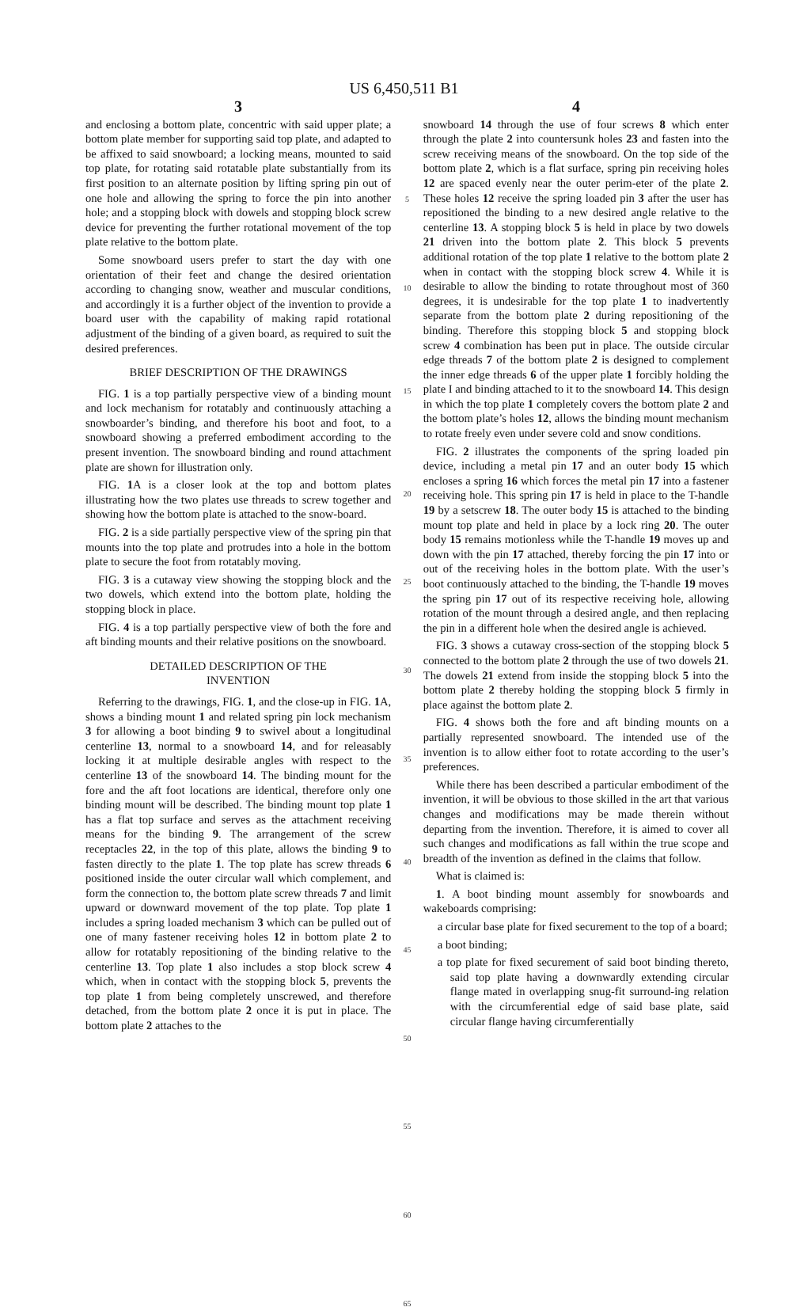US 6,450,511 B1
3
and enclosing a bottom plate, concentric with said upper plate; a bottom plate member for supporting said top plate, and adapted to be affixed to said snowboard; a locking means, mounted to said top plate, for rotating said rotatable plate substantially from its first position to an alternate position by lifting spring pin out of one hole and allowing the spring to force the pin into another hole; and a stopping block with dowels and stopping block screw device for preventing the further rotational movement of the top plate relative to the bottom plate.
Some snowboard users prefer to start the day with one orientation of their feet and change the desired orientation according to changing snow, weather and muscular conditions, and accordingly it is a further object of the invention to provide a board user with the capability of making rapid rotational adjustment of the binding of a given board, as required to suit the desired preferences.
BRIEF DESCRIPTION OF THE DRAWINGS
FIG. 1 is a top partially perspective view of a binding mount and lock mechanism for rotatably and continuously attaching a snowboarder’s binding, and therefore his boot and foot, to a snowboard showing a preferred embodiment according to the present invention. The snowboard binding and round attachment plate are shown for illustration only.
FIG. 1 A is a closer look at the top and bottom plates illustrating how the two plates use threads to screw together and showing how the bottom plate is attached to the snow-board.
FIG. 2 is a side partially perspective view of the spring pin that mounts into the top plate and protrudes into a hole in the bottom plate to secure the foot from rotatably moving.
FIG. 3 is a cutaway view showing the stopping block and the two dowels, which extend into the bottom plate, holding the stopping block in place.
FIG. 4 is a top partially perspective view of both the fore and aft binding mounts and their relative positions on the snowboard.
DETAILED DESCRIPTION OF THE
INVENTION
Referring to the drawings, FIG. 1, and the close-up in FIG. 1 A, shows a binding mount 1 and related spring pin lock mechanism 3 for allowing a boot binding 9 to swivel about a longitudinal centerline 13, normal to a snowboard 14, and for releasably locking it at multiple desirable angles with respect to the centerline 13 of the snowboard 14. The binding mount for the fore and the aft foot locations are identical, therefore only one binding mount will be described. The binding mount top plate 1 has a flat top surface and serves as the attachment receiving means for the binding 9. The arrangement of the screw receptacles 22, in the top of this plate, allows the binding 9 to fasten directly to the plate 1. The top plate has screw threads 6 positioned inside the outer circular wall which complement, and form the connection to, the bottom plate screw threads 7 and limit upward or downward movement of the top plate. Top plate 1 includes a spring loaded mechanism 3 which can be pulled out of one of many fastener receiving holes 12 in bottom plate 2 to allow for rotatably repositioning of the binding relative to the centerline 13. Top plate 1 also includes a stop block screw 4 which, when in contact with the stopping block 5, prevents the top plate 1 from being completely unscrewed, and therefore detached, from the bottom plate 2 once it is put in place. The bottom plate 2 attaches to the
5
10
15
20
25
30
35
40
45
50
55
60
65
4
snowboard 14 through the use of four screws 8 which enter through the plate 2 into countersunk holes 23 and fasten into the screw receiving means of the snowboard. On the top side of the bottom plate 2, which is a flat surface, spring pin receiving holes 12 are spaced evenly near the outer perim-eter of the plate 2. These holes 12 receive the spring loaded pin 3 after the user has repositioned the binding to a new desired angle relative to the centerline 13. A stopping block 5 is held in place by two dowels 21 driven into the bottom plate 2. This block 5 prevents additional rotation of the top plate 1 relative to the bottom plate 2 when in contact with the stopping block screw 4. While it is desirable to allow the binding to rotate throughout most of 360 degrees, it is undesirable for the top plate 1 to inadvertently separate from the bottom plate 2 during repositioning of the binding. Therefore this stopping block 5 and stopping block screw 4 combination has been put in place. The outside circular edge threads 7 of the bottom plate 2 is designed to complement the inner edge threads 6 of the upper plate 1 forcibly holding the plate I and binding attached to it to the snowboard 14. This design in which the top plate 1 completely covers the bottom plate 2 and the bottom plate’s holes 12, allows the binding mount mechanism to rotate freely even under severe cold and snow conditions.
FIG. 2 illustrates the components of the spring loaded pin device, including a metal pin 17 and an outer body 15 which encloses a spring 16 which forces the metal pin 17 into a fastener receiving hole. This spring pin 17 is held in place to the T-handle 19 by a setscrew 18. The outer body 15 is attached to the binding mount top plate and held in place by a lock ring 20. The outer body 15 remains motionless while the T-handle 19 moves up and down with the pin 17 attached, thereby forcing the pin 17 into or out of the receiving holes in the bottom plate. With the user’s boot continuously attached to the binding, the T-handle 19 moves the spring pin 17 out of its respective receiving hole, allowing rotation of the mount through a desired angle, and then replacing the pin in a different hole when the desired angle is achieved.
FIG. 3 shows a cutaway cross-section of the stopping block 5 connected to the bottom plate 2 through the use of two dowels 21. The dowels 21 extend from inside the stopping block 5 into the bottom plate 2 thereby holding the stopping block 5 firmly in place against the bottom plate 2.
FIG. 4 shows both the fore and aft binding mounts on a partially represented snowboard. The intended use of the invention is to allow either foot to rotate according to the user’s preferences.
While there has been described a particular embodiment of the invention, it will be obvious to those skilled in the art that various changes and modifications may be made therein without departing from the invention. Therefore, it is aimed to cover all such changes and modifications as fall within the true scope and breadth of the invention as defined in the claims that follow.
What is claimed is:
1. A boot binding mount assembly for snowboards and wakeboards comprising:
a circular base plate for fixed securement to the top of a board;
a boot binding;
a top plate for fixed securement of said boot binding thereto, said top plate having a downwardly extending circular flange mated in overlapping snug-fit surround-ing relation with the circumferential edge of said base plate, said circular flange having circumferentially